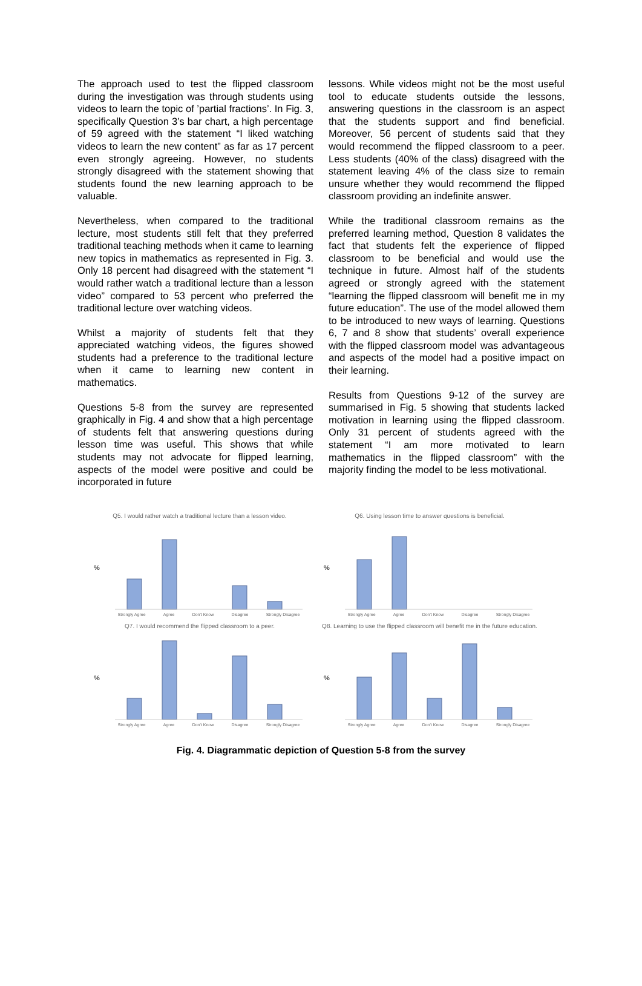The approach used to test the flipped classroom during the investigation was through students using videos to learn the topic of ’partial fractions’. In Fig. 3, specifically Question 3’s bar chart, a high percentage of 59 agreed with the statement “I liked watching videos to learn the new content” as far as 17 percent even strongly agreeing. However, no students strongly disagreed with the statement showing that students found the new learning approach to be valuable.
Nevertheless, when compared to the traditional lecture, most students still felt that they preferred traditional teaching methods when it came to learning new topics in mathematics as represented in Fig. 3. Only 18 percent had disagreed with the statement “I would rather watch a traditional lecture than a lesson video” compared to 53 percent who preferred the traditional lecture over watching videos.
Whilst a majority of students felt that they appreciated watching videos, the figures showed students had a preference to the traditional lecture when it came to learning new content in mathematics.
Questions 5-8 from the survey are represented graphically in Fig. 4 and show that a high percentage of students felt that answering questions during lesson time was useful. This shows that while students may not advocate for flipped learning, aspects of the model were positive and could be incorporated in future
lessons. While videos might not be the most useful tool to educate students outside the lessons, answering questions in the classroom is an aspect that the students support and find beneficial. Moreover, 56 percent of students said that they would recommend the flipped classroom to a peer. Less students (40% of the class) disagreed with the statement leaving 4% of the class size to remain unsure whether they would recommend the flipped classroom providing an indefinite answer.
While the traditional classroom remains as the preferred learning method, Question 8 validates the fact that students felt the experience of flipped classroom to be beneficial and would use the technique in future. Almost half of the students agreed or strongly agreed with the statement “learning the flipped classroom will benefit me in my future education”. The use of the model allowed them to be introduced to new ways of learning. Questions 6, 7 and 8 show that students’ overall experience with the flipped classroom model was advantageous and aspects of the model had a positive impact on their learning.
Results from Questions 9-12 of the survey are summarised in Fig. 5 showing that students lacked motivation in learning using the flipped classroom. Only 31 percent of students agreed with the statement “I am more motivated to learn mathematics in the flipped classroom” with the majority finding the model to be less motivational.
Q5. I would rather watch a traditional lecture than a lesson video.
%
Strongly Agree Agree Don't Know Disagree Strongly Disagree
Q6. Using lesson time to answer questions is beneficial.
%
Strongly Agree Agree Don't Know Disagree Strongly Disagree
Q7. I would recommend the flipped classroom to a peer.
%
Strongly Agree Agree Don't Know Disagree Strongly Disagree
Q8. Learning to use the flipped classroom will benefit me in the future education.
%
Strongly Agree Agree Don't Know Disagree Strongly Disagree
Fig. 4. Diagrammatic depiction of Question 5-8 from the survey